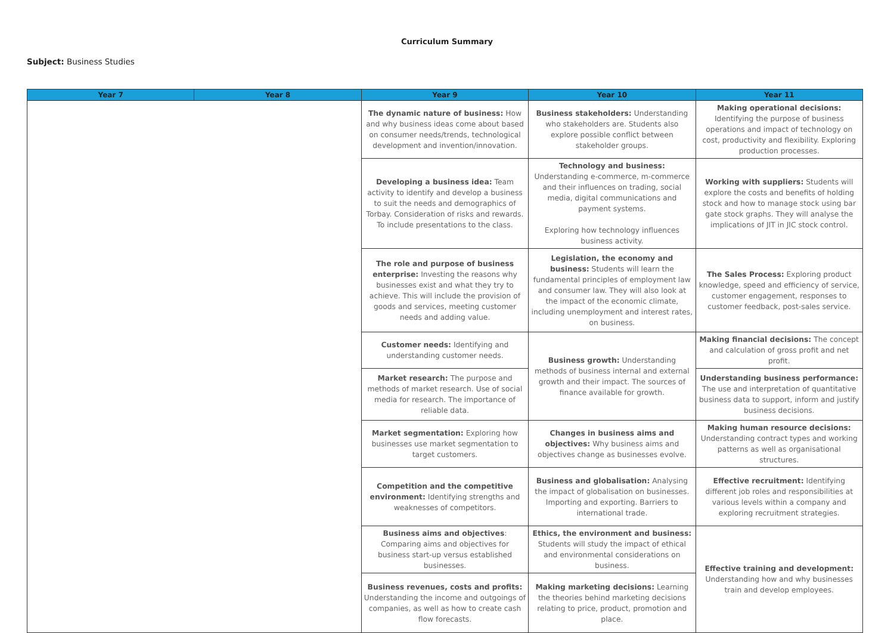Curriculum Summary
Subject: Business Studies
| Year 7 | Year 8 | Year 9 | Year 10 | Year 11 |
| --- | --- | --- | --- | --- |
| | | The dynamic nature of business: How and why business ideas come about based on consumer needs/trends, technological development and invention/innovation. | Business stakeholders: Understanding who stakeholders are. Students also explore possible conflict between stakeholder groups. | Making operational decisions: Identifying the purpose of business operations and impact of technology on cost, productivity and flexibility. Exploring production processes. |
| | | Developing a business idea: Team activity to identify and develop a business to suit the needs and demographics of Torbay. Consideration of risks and rewards. To include presentations to the class. | Technology and business: Understanding e-commerce, m-commerce and their influences on trading, social media, digital communications and payment systems. Exploring how technology influences business activity. | Working with suppliers: Students will explore the costs and benefits of holding stock and how to manage stock using bar gate stock graphs. They will analyse the implications of JIT in JIC stock control. |
| | | The role and purpose of business enterprise: Investing the reasons why businesses exist and what they try to achieve. This will include the provision of goods and services, meeting customer needs and adding value. | Legislation, the economy and business: Students will learn the fundamental principles of employment law and consumer law. They will also look at the impact of the economic climate, including unemployment and interest rates, on business. | The Sales Process: Exploring product knowledge, speed and efficiency of service, customer engagement, responses to customer feedback, post-sales service. |
| | | Customer needs: Identifying and understanding customer needs. | Business growth: Understanding methods of business internal and external growth and their impact. The sources of finance available for growth. | Making financial decisions: The concept and calculation of gross profit and net profit. |
| | | Market research: The purpose and methods of market research. Use of social media for research. The importance of reliable data. | | Understanding business performance: The use and interpretation of quantitative business data to support, inform and justify business decisions. |
| | | Market segmentation: Exploring how businesses use market segmentation to target customers. | Changes in business aims and objectives: Why business aims and objectives change as businesses evolve. | Making human resource decisions: Understanding contract types and working patterns as well as organisational structures. |
| | | Competition and the competitive environment: Identifying strengths and weaknesses of competitors. | Business and globalisation: Analysing the impact of globalisation on businesses. Importing and exporting. Barriers to international trade. | Effective recruitment: Identifying different job roles and responsibilities at various levels within a company and exploring recruitment strategies. |
| | | Business aims and objectives : Comparing aims and objectives for business start-up versus established businesses. | Ethics, the environment and business: Students will study the impact of ethical and environmental considerations on business. | Effective training and development: Understanding how and why businesses train and develop employees. |
| | | Business revenues, costs and profits: Understanding the income and outgoings of companies, as well as how to create cash flow forecasts. | Making marketing decisions: Learning the theories behind marketing decisions relating to price, product, promotion and place. | |